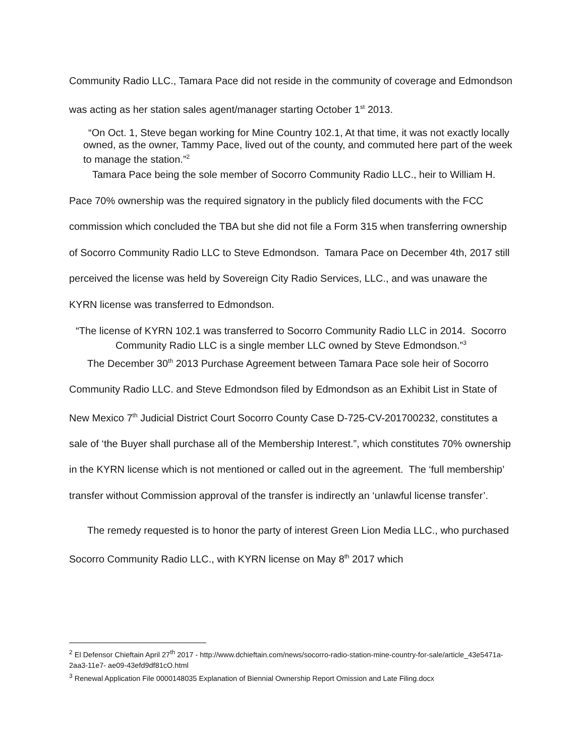Community Radio LLC., Tamara Pace did not reside in the community of coverage and Edmondson was acting as her station sales agent/manager starting October 1<sup>st</sup> 2013.
“On Oct. 1, Steve began working for Mine Country 102.1, At that time, it was not exactly locally owned, as the owner, Tammy Pace, lived out of the county, and commuted here part of the week to manage the station.”<sup>2</sup>
Tamara Pace being the sole member of Socorro Community Radio LLC., heir to William H. Pace 70% ownership was the required signatory in the publicly filed documents with the FCC commission which concluded the TBA but she did not file a Form 315 when transferring ownership of Socorro Community Radio LLC to Steve Edmondson. Tamara Pace on December 4th, 2017 still perceived the license was held by Sovereign City Radio Services, LLC., and was unaware the KYRN license was transferred to Edmondson.
“The license of KYRN 102.1 was transferred to Socorro Community Radio LLC in 2014. Socorro Community Radio LLC is a single member LLC owned by Steve Edmondson.”<sup>3</sup>
The December 30<sup>th</sup> 2013 Purchase Agreement between Tamara Pace sole heir of Socorro Community Radio LLC. and Steve Edmondson filed by Edmondson as an Exhibit List in State of New Mexico 7<sup>th</sup> Judicial District Court Socorro County Case D-725-CV-201700232, constitutes a sale of ‘the Buyer shall purchase all of the Membership Interest.”, which constitutes 70% ownership in the KYRN license which is not mentioned or called out in the agreement. The ‘full membership’ transfer without Commission approval of the transfer is indirectly an ‘unlawful license transfer’.
The remedy requested is to honor the party of interest Green Lion Media LLC., who purchased Socorro Community Radio LLC., with KYRN license on May 8<sup>th</sup> 2017 which
<sup>2</sup> El Defensor Chieftain April 27<sup>th</sup> 2017 - http://www.dchieftain.com/news/socorro-radio-station-mine-country-for-sale/article_43e5471a-2aa3-11e7- ae09-43efd9df81cO.html
<sup>3</sup> Renewal Application File 0000148035 Explanation of Biennial Ownership Report Omission and Late Filing.docx